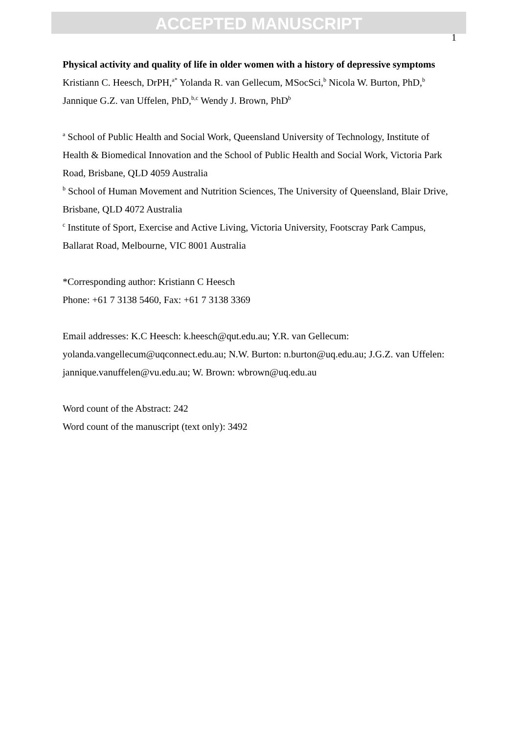ACCEPTED MANUSCRIPT
1
Physical activity and quality of life in older women with a history of depressive symptoms
Kristiann C. Heesch, DrPH,<sup>a*</sup> Yolanda R. van Gellecum, MSocSci,<sup>b</sup> Nicola W. Burton, PhD,<sup>b</sup> Jannique G.Z. van Uffelen, PhD,<sup>b,c</sup> Wendy J. Brown, PhD<sup>b</sup>
<sup>a</sup> School of Public Health and Social Work, Queensland University of Technology, Institute of Health & Biomedical Innovation and the School of Public Health and Social Work, Victoria Park Road, Brisbane, QLD 4059 Australia
<sup>b</sup> School of Human Movement and Nutrition Sciences, The University of Queensland, Blair Drive, Brisbane, QLD 4072 Australia
<sup>c</sup> Institute of Sport, Exercise and Active Living, Victoria University, Footscray Park Campus, Ballarat Road, Melbourne, VIC 8001 Australia
*Corresponding author: Kristiann C Heesch
Phone: +61 7 3138 5460, Fax: +61 7 3138 3369
Email addresses: K.C Heesch: k.heesch@qut.edu.au; Y.R. van Gellecum: yolanda.vangellecum@uqconnect.edu.au; N.W. Burton: n.burton@uq.edu.au; J.G.Z. van Uffelen: jannique.vanuffelen@vu.edu.au; W. Brown: wbrown@uq.edu.au
Word count of the Abstract: 242
Word count of the manuscript (text only): 3492